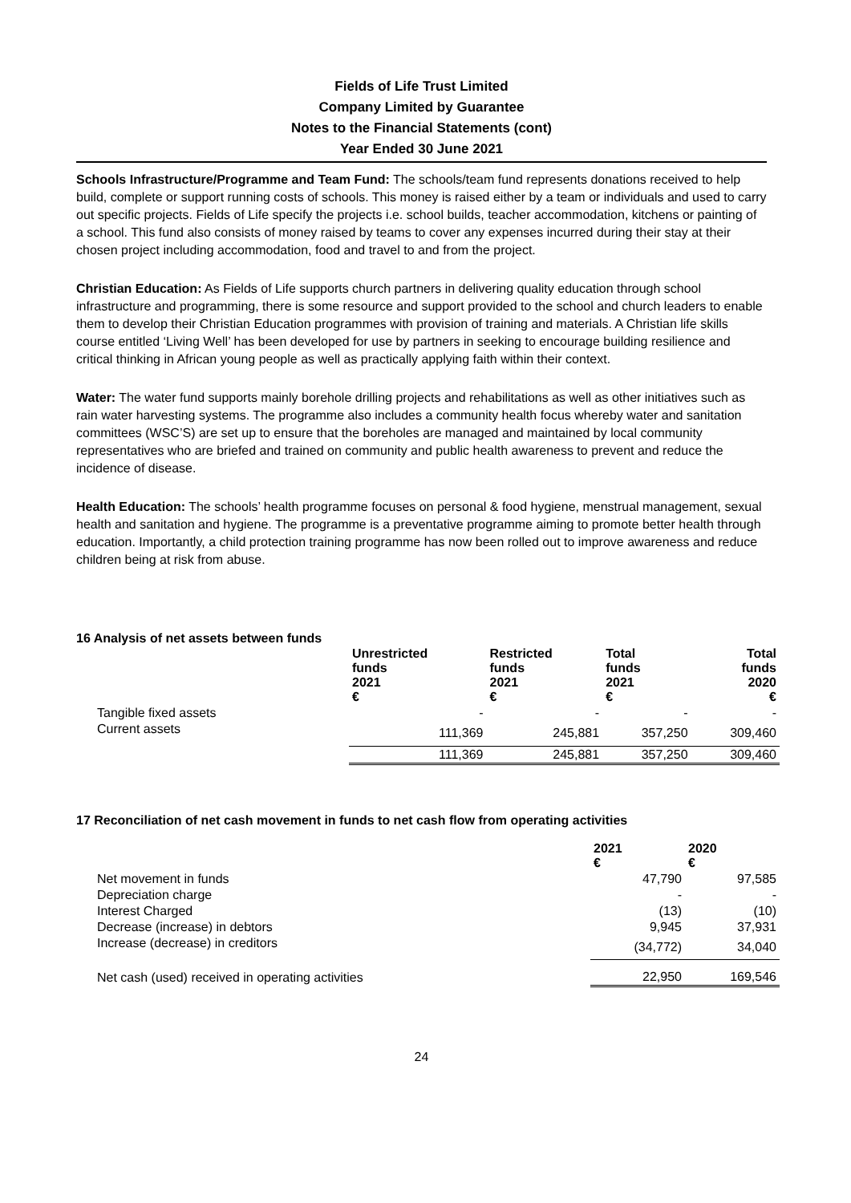Fields of Life Trust Limited
Company Limited by Guarantee
Notes to the Financial Statements (cont)
Year Ended 30 June 2021
Schools Infrastructure/Programme and Team Fund: The schools/team fund represents donations received to help build, complete or support running costs of schools. This money is raised either by a team or individuals and used to carry out specific projects. Fields of Life specify the projects i.e. school builds, teacher accommodation, kitchens or painting of a school. This fund also consists of money raised by teams to cover any expenses incurred during their stay at their chosen project including accommodation, food and travel to and from the project.
Christian Education: As Fields of Life supports church partners in delivering quality education through school infrastructure and programming, there is some resource and support provided to the school and church leaders to enable them to develop their Christian Education programmes with provision of training and materials. A Christian life skills course entitled ‘Living Well’ has been developed for use by partners in seeking to encourage building resilience and critical thinking in African young people as well as practically applying faith within their context.
Water: The water fund supports mainly borehole drilling projects and rehabilitations as well as other initiatives such as rain water harvesting systems. The programme also includes a community health focus whereby water and sanitation committees (WSC’S) are set up to ensure that the boreholes are managed and maintained by local community representatives who are briefed and trained on community and public health awareness to prevent and reduce the incidence of disease.
Health Education: The schools’ health programme focuses on personal & food hygiene, menstrual management, sexual health and sanitation and hygiene. The programme is a preventative programme aiming to promote better health through education. Importantly, a child protection training programme has now been rolled out to improve awareness and reduce children being at risk from abuse.
16 Analysis of net assets between funds
| | Unrestricted funds 2021 € | Restricted funds 2021 € | Total funds 2021 € | Total funds 2020 € |
| --- | --- | --- | --- | --- |
| Tangible fixed assets | - | - | - | - |
| Current assets | 111,369 | 245,881 | 357,250 | 309,460 |
| | 111,369 | 245,881 | 357,250 | 309,460 |
17 Reconciliation of net cash movement in funds to net cash flow from operating activities
| | 2021 € | 2020 € |
| --- | --- | --- |
| Net movement in funds | 47,790 | 97,585 |
| Depreciation charge | - | - |
| Interest Charged | (13) | (10) |
| Decrease (increase) in debtors | 9,945 | 37,931 |
| Increase (decrease) in creditors | (34,772) | 34,040 |
| Net cash (used) received in operating activities | 22,950 | 169,546 |
24